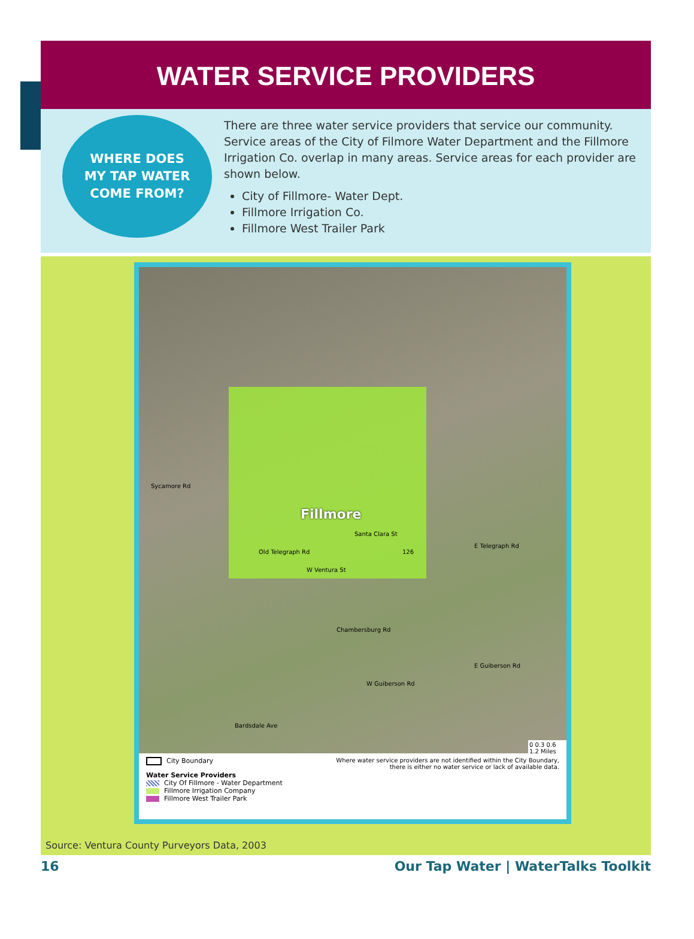WATER SERVICE PROVIDERS
WHERE DOES
MY TAP WATER
COME FROM?
There are three water service providers that service our community. Service areas of the City of Filmore Water Department and the Fillmore Irrigation Co. overlap in many areas. Service areas for each provider are shown below.
City of Fillmore- Water Dept.
Fillmore Irrigation Co.
Fillmore West Trailer Park
Sycamore Rd
Old Telegraph Rd
Fillmore
Santa Clara St
126
E Telegraph Rd
W Ventura St
Chambersburg Rd
E Guiberson Rd
W Guiberson Rd
Bardsdale Ave
0 0.3 0.6 1.2 Miles
City Boundary
Water Service Providers
City Of Fillmore - Water Department
Fillmore Irrigation Company
Fillmore West Trailer Park
Where water service providers are not identified within the City Boundary, there is either no water service or lack of available data.
Source: Ventura County Purveyors Data, 2003
16 Our Tap Water | WaterTalks Toolkit